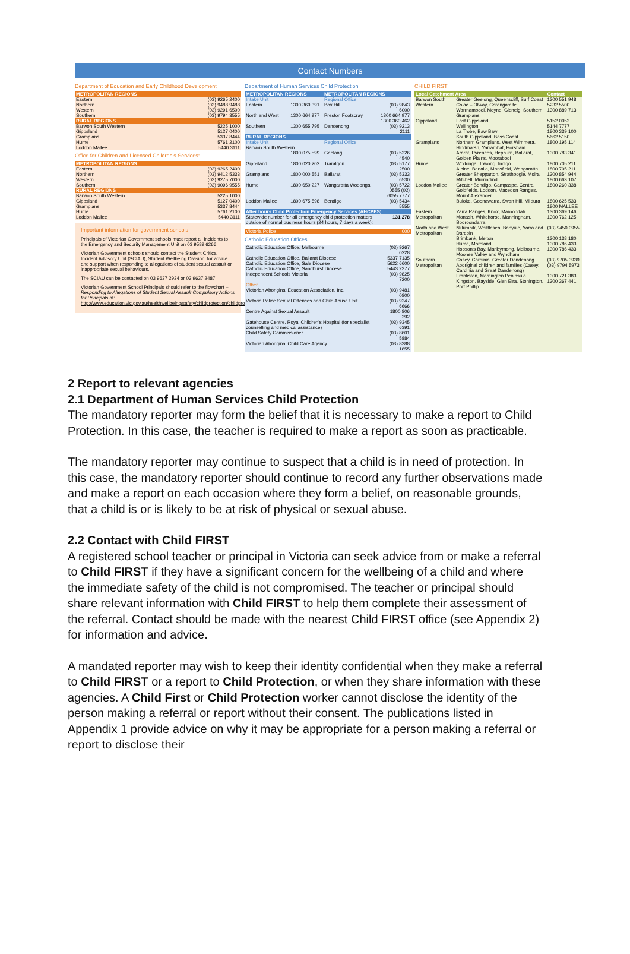Contact Numbers
Department of Education and Early Childhood Development
| METROPOLITAN REGIONS | |
| --- | --- |
| Eastern | (03) 9265 2400 |
| Northern | (03) 9488 9488 |
| Western | (03) 9291 6500 |
| Southern | (03) 9794 3555 |
| RURAL REGIONS | |
| Barwon South Western | 5225 1000 |
| Gippsland | 5127 0400 |
| Grampians | 5337 8444 |
| Hume | 5761 2100 |
| Loddon Mallee | 5440 3111 |
Office for Children and Licensed Children's Services:
| METROPOLITAN REGIONS | |
| --- | --- |
| Eastern | (03) 9265 2400 |
| Northern | (03) 9412 5333 |
| Western | (03) 9275 7000 |
| Southern | (03) 9096 9555 |
| RURAL REGIONS | |
| Barwon South Western | 5225 1000 |
| Gippsland | 5127 0400 |
| Grampians | 5337 8444 |
| Hume | 5761 2100 |
| Loddon Mallee | 5440 3111 |
Important information for government schools
Principals of Victorian Government schools must report all incidents to the Emergency and Security Management Unit on 03 9589 6266.
Victorian Government schools should contact the Student Critical Incident Advisory Unit (SCIAU), Student Wellbeing Division, for advice and support when responding to allegations of student sexual assault or inappropriate sexual behaviours.
The SCIAU can be contacted on 03 9637 2934 or 03 9637 2487.
Victorian Government School Principals should refer to the flowchart – Responding to Allegations of Student Sexual Assault Compulsory Actions for Principals at:
http://www.education.vic.gov.au/healthwellbeing/safety/childprotection/childprotection.htm
Department of Human Services Child Protection
| METROPOLITAN REGIONS | | METROPOLITAN REGIONS | |
| --- | --- | --- | --- |
| Intake Unit | | Regional Office | |
| Eastern | 1300 360 391 | Box Hill | (03) 9843 6000 |
| North and West | 1300 664 977 | Preston Footscray | 1300 664 977 1300 360 462 |
| Southern | 1300 655 795 | Dandenong | (03) 9213 2111 |
| RURAL REGIONS | | | |
| Intake Unit | | Regional Office | |
| Barwon South Western | | | |
| | 1800 075 599 | Geelong | (03) 5226 4540 |
| Gippsland | 1800 020 202 | Traralgon | (03) 5177 2500 |
| Grampians | 1800 000 551 | Ballarat | (03) 5333 6530 |
| Hume | 1800 650 227 | Wangaratta Wodonga | (03) 5722 0555 (02) 6055 7777 |
| Loddon Mallee | 1800 675 598 | Bendigo | (03) 5434 5555 |
| After hours Child Protection Emergency Services (AHCPES) | | | |
| Statewide number for all emergency child protection matters outside of normal business hours (24 hours, 7 days a week): | | | 131 278 |
| Victoria Police | 000 |
Catholic Education Offices
| Catholic Education Office, Melbourne | (03) 9267 0228 |
| Catholic Education Office, Ballarat Diocese | 5337 7135 |
| Catholic Education Office, Sale Diocese | 5622 6600 |
| Catholic Education Office, Sandhurst Diocese | 5443 2377 |
| Independent Schools Victoria | (03) 9825 7200 |
| Other | |
| Victorian Aboriginal Education Association, Inc. | (03) 9481 0800 |
| Victoria Police Sexual Offences and Child Abuse Unit | (03) 9247 6666 |
| Centre Against Sexual Assault | 1800 806 292 |
| Gatehouse Centre, Royal Children's Hospital (for specialist counselling and medical assistance) | (03) 9345 6391 |
| Child Safety Commissioner | (03) 8601 5884 |
| Victorian Aboriginal Child Care Agency | (03) 8388 1855 |
CHILD FIRST
| Local Catchment Area | | Contact |
| --- | --- | --- |
| Barwon South Western | Greater Geelong, Queenscliff, Surf Coast | 1300 551 948 |
| | Colac – Otway, Corangamite | 5232 5500 |
| | Warrnambool, Moyne, Glenelg, Southern Grampians | 1300 889 713 |
| Gippsland | East Gippsland | 5152 0052 |
| | Wellington | 5144 7777 |
| | La Trobe, Baw Baw | 1800 339 100 |
| | South Gippsland, Bass Coast | 5662 5150 |
| Grampians | Northern Grampians, West Wimmera, Hindmarsh, Yarrambat, Horsham | 1800 195 114 |
| | Ararat, Pyrenees, Hepburn, Ballarat, Golden Plains, Moorabool | 1300 783 341 |
| Hume | Wodonga, Towong, Indigo | 1800 705 211 |
| | Alpine, Benalla, Mansfield, Wangaratta | 1800 705 211 |
| | Greater Shepparton, Strathbogie, Moira | 1300 854 944 |
| | Mitchell, Murrindindi | 1800 663 107 |
| Loddon Mallee | Greater Bendigo, Campaspe, Central Goldfields, Loddon, Macedon Ranges, Mount Alexander | 1800 260 338 |
| | Buloke, Goonawarra, Swan Hill, Mildura | 1800 625 533 1800 MALLEE |
| Eastern Metropolitan | Yarra Ranges, Knox, Maroondah | 1300 369 146 |
| | Monash, Whitehorse, Manningham, Booroondarra | 1300 762 125 |
| North and West Metropolitan | Nillumbik, Whittlesea, Banyule, Yarra and Darebin | (03) 9450 0955 |
| | Brimbank, Melton | 1300 138 180 |
| | Hume, Moreland | 1300 786 433 |
| | Hobson's Bay, Maribyrnong, Melbourne, Moonee Valley and Wyndham | 1300 786 433 |
| Southern Metropolitan | Casey, Cardinia, Greater Dandenong | (03) 9705 3939 |
| | Aboriginal children and families (Casey, Cardinia and Great Dandenong) | (03) 9794 5973 |
| | Frankston, Mornington Peninsula | 1300 721 383 |
| | Kingston, Bayside, Glen Eira, Stonington, Port Phillip | 1300 367 441 |
2 Report to relevant agencies
2.1 Department of Human Services Child Protection
The mandatory reporter may form the belief that it is necessary to make a report to Child Protection. In this case, the teacher is required to make a report as soon as practicable.
The mandatory reporter may continue to suspect that a child is in need of protection. In this case, the mandatory reporter should continue to record any further observations made and make a report on each occasion where they form a belief, on reasonable grounds, that a child is or is likely to be at risk of physical or sexual abuse.
2.2 Contact with Child FIRST
A registered school teacher or principal in Victoria can seek advice from or make a referral to Child FIRST if they have a significant concern for the wellbeing of a child and where the immediate safety of the child is not compromised. The teacher or principal should share relevant information with Child FIRST to help them complete their assessment of the referral. Contact should be made with the nearest Child FIRST office (see Appendix 2) for information and advice.
A mandated reporter may wish to keep their identity confidential when they make a referral to Child FIRST or a report to Child Protection, or when they share information with these agencies. A Child First or Child Protection worker cannot disclose the identity of the person making a referral or report without their consent. The publications listed in Appendix 1 provide advice on why it may be appropriate for a person making a referral or report to disclose their